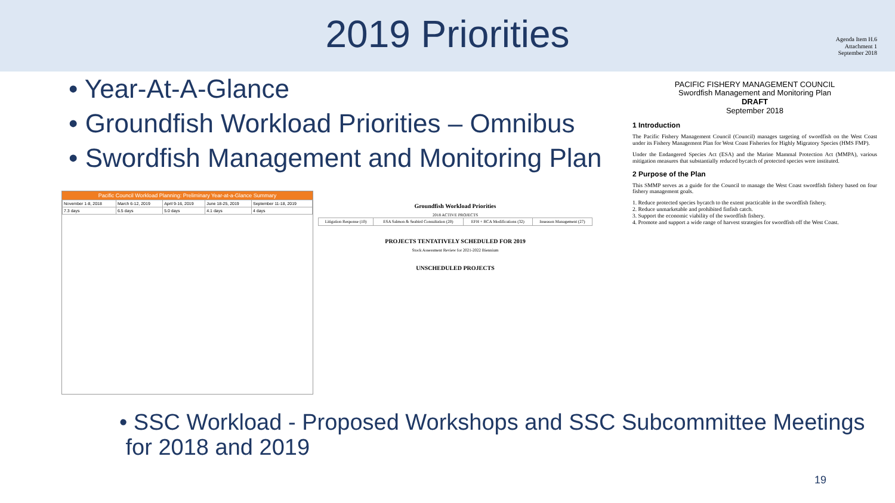2019 Priorities
• Year-At-A-Glance
• Groundfish Workload Priorities – Omnibus
• Swordfish Management and Monitoring Plan
Pacific Council Workload Planning: Preliminary Year-at-a-Glance Summary
| November 1-8, 2018 | March 6-12, 2019 | April 9-16, 2019 | June 18-25, 2019 | September 11-18, 2019 |
| 7.3 days | 6.5 days | 5.0 days | 4.1 days | 4 days |
Groundfish Workload Priorities
2018 ACTIVE PROJECTS
| Litigation Response (10) | ESA Salmon & Seabird Consultation (20) | EFH + RCA Modifications (32) | Inseason Management (27) |
PROJECTS TENTATIVELY SCHEDULED FOR 2019
Stock Assessment Review for 2021-2022 Biennium
UNSCHEDULED PROJECTS
Agenda Item H.6
Attachment 1
September 2018
PACIFIC FISHERY MANAGEMENT COUNCIL
Swordfish Management and Monitoring Plan
DRAFT
September 2018
1 Introduction
The Pacific Fishery Management Council (Council) manages targeting of swordfish on the West Coast under its Fishery Management Plan for West Coast Fisheries for Highly Migratory Species (HMS FMP).
Under the Endangered Species Act (ESA) and the Marine Mammal Protection Act (MMPA), various mitigation measures that substantially reduced bycatch of protected species were instituted.
2 Purpose of the Plan
This SMMP serves as a guide for the Council to manage the West Coast swordfish fishery based on four fishery management goals.
1. Reduce protected species bycatch to the extent practicable in the swordfish fishery.
2. Reduce unmarketable and prohibited finfish catch.
3. Support the economic viability of the swordfish fishery.
4. Promote and support a wide range of harvest strategies for swordfish off the West Coast.
• SSC Workload - Proposed Workshops and SSC Subcommittee Meetings
for 2018 and 2019
19